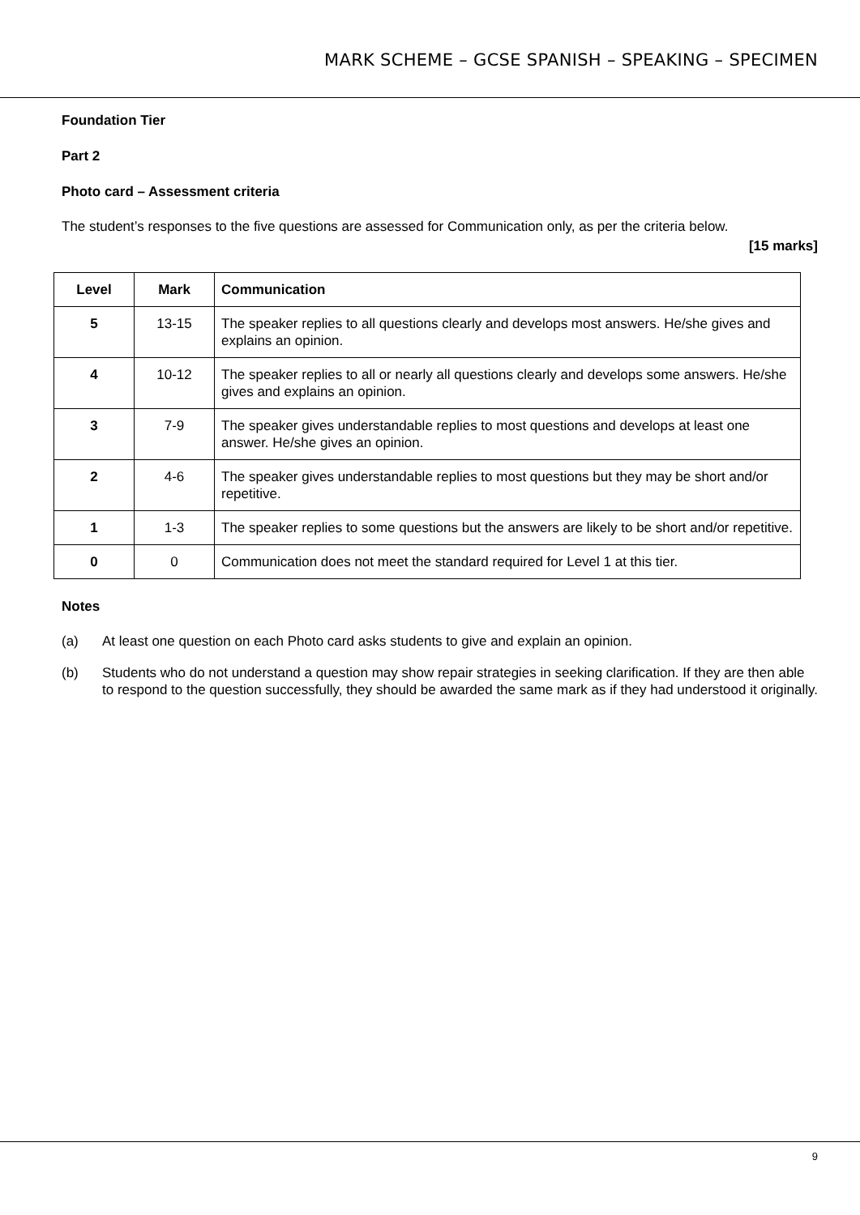MARK SCHEME – GCSE SPANISH – SPEAKING – SPECIMEN
Foundation Tier
Part 2
Photo card – Assessment criteria
The student’s responses to the five questions are assessed for Communication only, as per the criteria below.
[15 marks]
| Level | Mark | Communication |
| --- | --- | --- |
| 5 | 13-15 | The speaker replies to all questions clearly and develops most answers. He/she gives and explains an opinion. |
| 4 | 10-12 | The speaker replies to all or nearly all questions clearly and develops some answers. He/she gives and explains an opinion. |
| 3 | 7-9 | The speaker gives understandable replies to most questions and develops at least one answer. He/she gives an opinion. |
| 2 | 4-6 | The speaker gives understandable replies to most questions but they may be short and/or repetitive. |
| 1 | 1-3 | The speaker replies to some questions but the answers are likely to be short and/or repetitive. |
| 0 | 0 | Communication does not meet the standard required for Level 1 at this tier. |
Notes
(a) At least one question on each Photo card asks students to give and explain an opinion.
(b) Students who do not understand a question may show repair strategies in seeking clarification. If they are then able to respond to the question successfully, they should be awarded the same mark as if they had understood it originally.
9